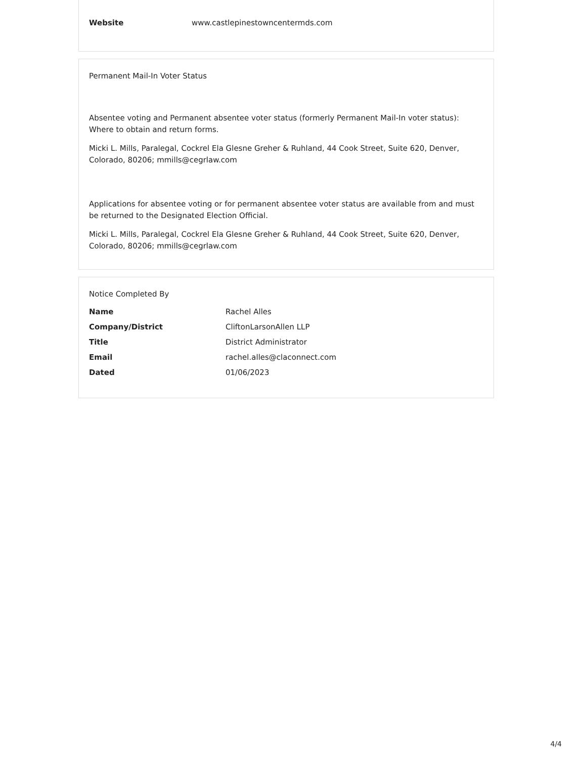| Website | www.castlepinestowncentermds.com |
Permanent Mail-In Voter Status
Absentee voting and Permanent absentee voter status (formerly Permanent Mail-In voter status): Where to obtain and return forms.
Micki L. Mills, Paralegal, Cockrel Ela Glesne Greher & Ruhland, 44 Cook Street, Suite 620, Denver, Colorado, 80206; mmills@cegrlaw.com
Applications for absentee voting or for permanent absentee voter status are available from and must be returned to the Designated Election Official.
Micki L. Mills, Paralegal, Cockrel Ela Glesne Greher & Ruhland, 44 Cook Street, Suite 620, Denver, Colorado, 80206; mmills@cegrlaw.com
Notice Completed By
| Name | Rachel Alles |
| Company/District | CliftonLarsonAllen LLP |
| Title | District Administrator |
| Email | rachel.alles@claconnect.com |
| Dated | 01/06/2023 |
4/4